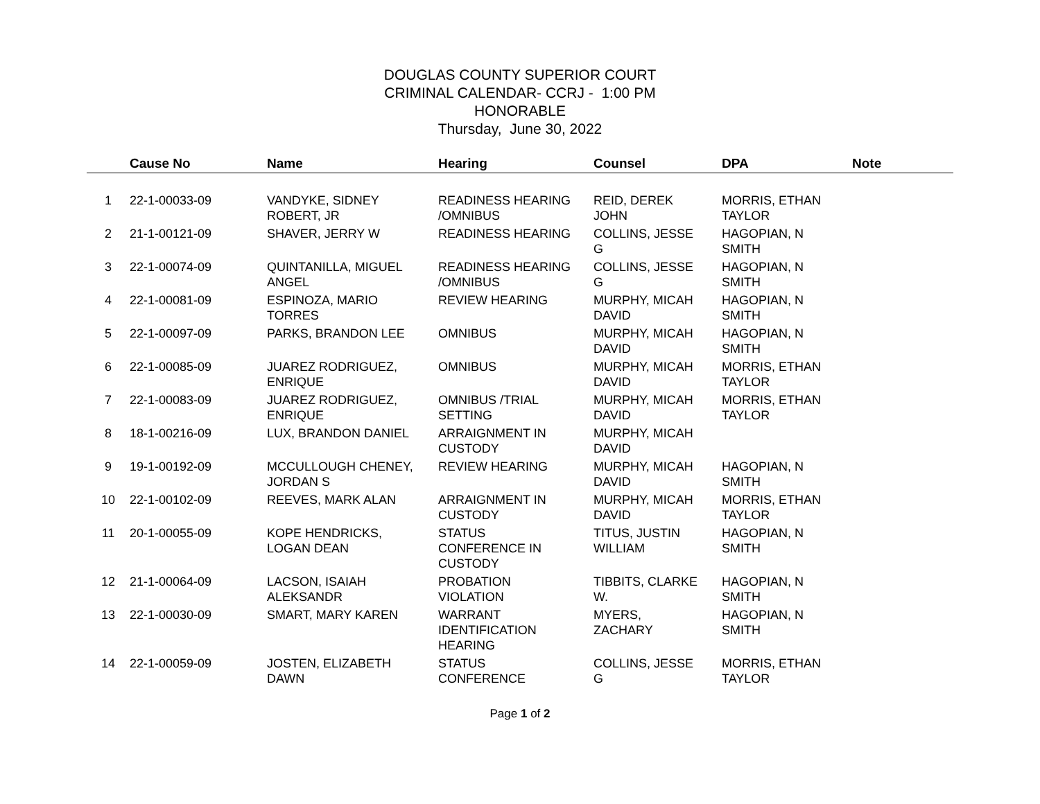DOUGLAS COUNTY SUPERIOR COURT
CRIMINAL CALENDAR- CCRJ - 1:00 PM
HONORABLE
Thursday, June 30, 2022
| | Cause No | Name | Hearing | Counsel | DPA | Note |
| --- | --- | --- | --- | --- | --- | --- |
| 1 | 22-1-00033-09 | VANDYKE, SIDNEY ROBERT, JR | READINESS HEARING /OMNIBUS | REID, DEREK JOHN | MORRIS, ETHAN TAYLOR | |
| 2 | 21-1-00121-09 | SHAVER, JERRY W | READINESS HEARING | COLLINS, JESSE G | HAGOPIAN, N SMITH | |
| 3 | 22-1-00074-09 | QUINTANILLA, MIGUEL ANGEL | READINESS HEARING /OMNIBUS | COLLINS, JESSE G | HAGOPIAN, N SMITH | |
| 4 | 22-1-00081-09 | ESPINOZA, MARIO TORRES | REVIEW HEARING | MURPHY, MICAH DAVID | HAGOPIAN, N SMITH | |
| 5 | 22-1-00097-09 | PARKS, BRANDON LEE | OMNIBUS | MURPHY, MICAH DAVID | HAGOPIAN, N SMITH | |
| 6 | 22-1-00085-09 | JUAREZ RODRIGUEZ, ENRIQUE | OMNIBUS | MURPHY, MICAH DAVID | MORRIS, ETHAN TAYLOR | |
| 7 | 22-1-00083-09 | JUAREZ RODRIGUEZ, ENRIQUE | OMNIBUS /TRIAL SETTING | MURPHY, MICAH DAVID | MORRIS, ETHAN TAYLOR | |
| 8 | 18-1-00216-09 | LUX, BRANDON DANIEL | ARRAIGNMENT IN CUSTODY | MURPHY, MICAH DAVID | | |
| 9 | 19-1-00192-09 | MCCULLOUGH CHENEY, JORDAN S | REVIEW HEARING | MURPHY, MICAH DAVID | HAGOPIAN, N SMITH | |
| 10 | 22-1-00102-09 | REEVES, MARK ALAN | ARRAIGNMENT IN CUSTODY | MURPHY, MICAH DAVID | MORRIS, ETHAN TAYLOR | |
| 11 | 20-1-00055-09 | KOPE HENDRICKS, LOGAN DEAN | STATUS CONFERENCE IN CUSTODY | TITUS, JUSTIN WILLIAM | HAGOPIAN, N SMITH | |
| 12 | 21-1-00064-09 | LACSON, ISAIAH ALEKSANDR | PROBATION VIOLATION | TIBBITS, CLARKE W. | HAGOPIAN, N SMITH | |
| 13 | 22-1-00030-09 | SMART, MARY KAREN | WARRANT IDENTIFICATION HEARING | MYERS, ZACHARY | HAGOPIAN, N SMITH | |
| 14 | 22-1-00059-09 | JOSTEN, ELIZABETH DAWN | STATUS CONFERENCE | COLLINS, JESSE G | MORRIS, ETHAN TAYLOR | |
Page 1 of 2